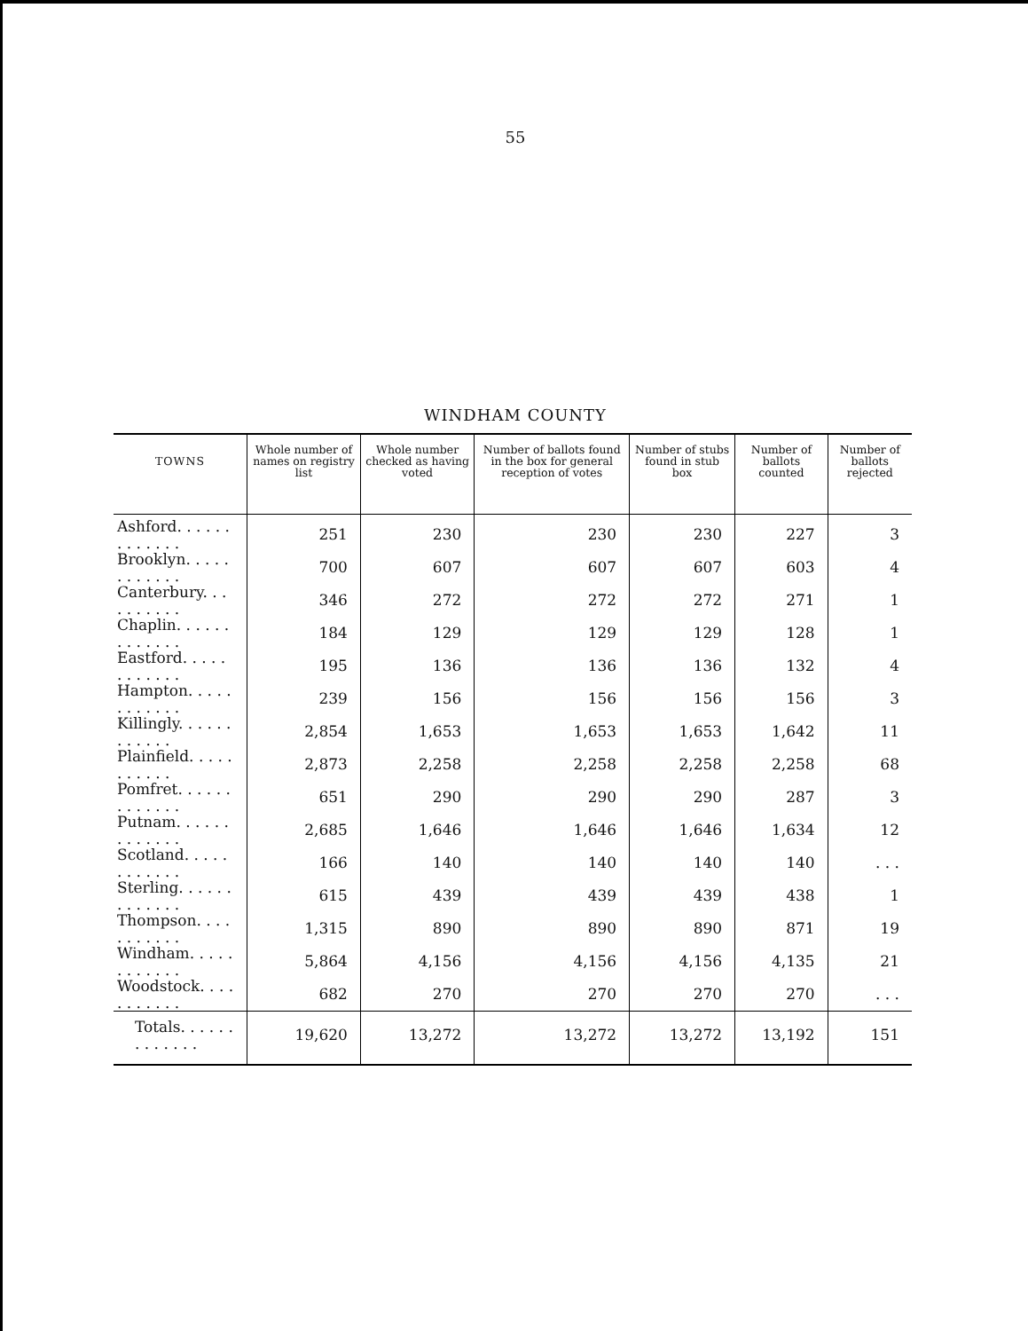55
WINDHAM COUNTY
| TOWNS | Whole number of names on registry list | Whole number checked as having voted | Number of ballots found in the box for general reception of votes | Number of stubs found in stub box | Number of ballots counted | Number of ballots rejected |
| --- | --- | --- | --- | --- | --- | --- |
| Ashford. . . . . . . . . . . . . | 251 | 230 | 230 | 230 | 227 | 3 |
| Brooklyn. . . . . . . . . . . . | 700 | 607 | 607 | 607 | 603 | 4 |
| Canterbury. . . . . . . . . . | 346 | 272 | 272 | 272 | 271 | 1 |
| Chaplin. . . . . . . . . . . . . | 184 | 129 | 129 | 129 | 128 | 1 |
| Eastford. . . . . . . . . . . . | 195 | 136 | 136 | 136 | 132 | 4 |
| Hampton. . . . . . . . . . . . | 239 | 156 | 156 | 156 | 156 | 3 |
| Killingly. . . . . . . . . . . . | 2,854 | 1,653 | 1,653 | 1,653 | 1,642 | 11 |
| Plainfield. . . . . . . . . . . | 2,873 | 2,258 | 2,258 | 2,258 | 2,258 | 68 |
| Pomfret. . . . . . . . . . . . . | 651 | 290 | 290 | 290 | 287 | 3 |
| Putnam. . . . . . . . . . . . . | 2,685 | 1,646 | 1,646 | 1,646 | 1,634 | 12 |
| Scotland. . . . . . . . . . . . | 166 | 140 | 140 | 140 | 140 | . . . |
| Sterling. . . . . . . . . . . . . | 615 | 439 | 439 | 439 | 438 | 1 |
| Thompson. . . . . . . . . . . | 1,315 | 890 | 890 | 890 | 871 | 19 |
| Windham. . . . . . . . . . . . | 5,864 | 4,156 | 4,156 | 4,156 | 4,135 | 21 |
| Woodstock. . . . . . . . . . . | 682 | 270 | 270 | 270 | 270 | . . . |
| Totals. . . . . . . . . . . . . | 19,620 | 13,272 | 13,272 | 13,272 | 13,192 | 151 |